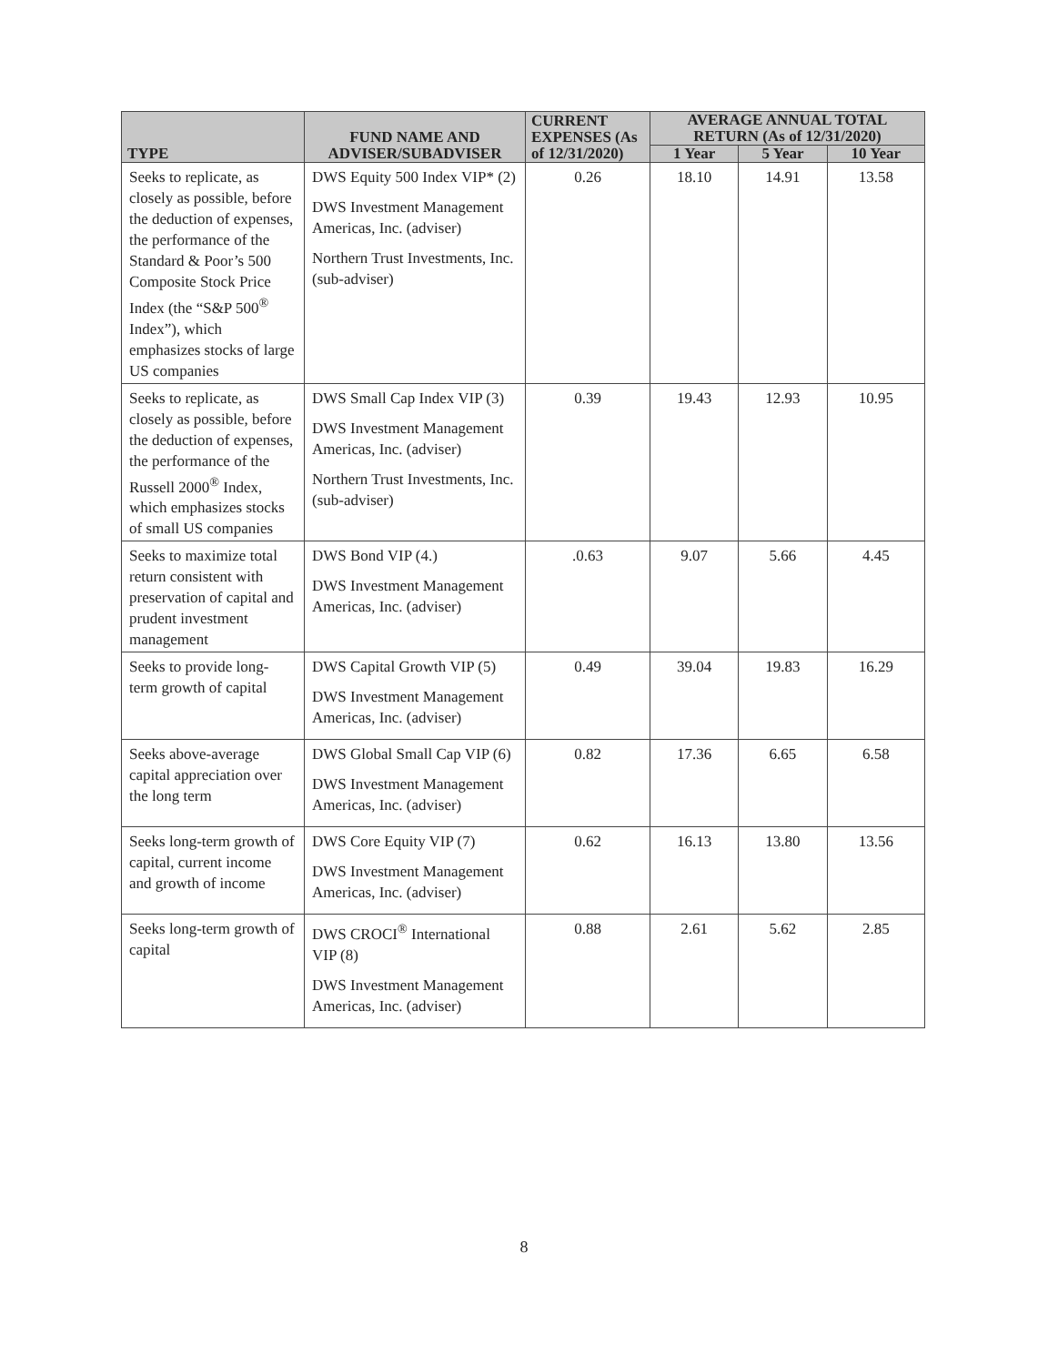| TYPE | FUND NAME AND ADVISER/SUBADVISER | CURRENT EXPENSES (As of 12/31/2020) | AVERAGE ANNUAL TOTAL RETURN (As of 12/31/2020) | | |
| --- | --- | --- | --- | --- | --- |
| | | | 1 Year | 5 Year | 10 Year |
| Seeks to replicate, as closely as possible, before the deduction of expenses, the performance of the Standard & Poor’s 500 Composite Stock Price Index (the “S&P 500<sup>®</sup> Index”), which emphasizes stocks of large US companies | DWS Equity 500 Index VIP* (2) DWS Investment Management Americas, Inc. (adviser) Northern Trust Investments, Inc. (sub-adviser) | 0.26 | 18.10 | 14.91 | 13.58 |
| Seeks to replicate, as closely as possible, before the deduction of expenses, the performance of the Russell 2000<sup>®</sup> Index, which emphasizes stocks of small US companies | DWS Small Cap Index VIP (3) DWS Investment Management Americas, Inc. (adviser) Northern Trust Investments, Inc. (sub-adviser) | 0.39 | 19.43 | 12.93 | 10.95 |
| Seeks to maximize total return consistent with preservation of capital and prudent investment management | DWS Bond VIP (4.) DWS Investment Management Americas, Inc. (adviser) | .0.63 | 9.07 | 5.66 | 4.45 |
| Seeks to provide long-term growth of capital | DWS Capital Growth VIP (5) DWS Investment Management Americas, Inc. (adviser) | 0.49 | 39.04 | 19.83 | 16.29 |
| Seeks above-average capital appreciation over the long term | DWS Global Small Cap VIP (6) DWS Investment Management Americas, Inc. (adviser) | 0.82 | 17.36 | 6.65 | 6.58 |
| Seeks long-term growth of capital, current income and growth of income | DWS Core Equity VIP (7) DWS Investment Management Americas, Inc. (adviser) | 0.62 | 16.13 | 13.80 | 13.56 |
| Seeks long-term growth of capital | DWS CROCI<sup>®</sup> International VIP (8) DWS Investment Management Americas, Inc. (adviser) | 0.88 | 2.61 | 5.62 | 2.85 |
8